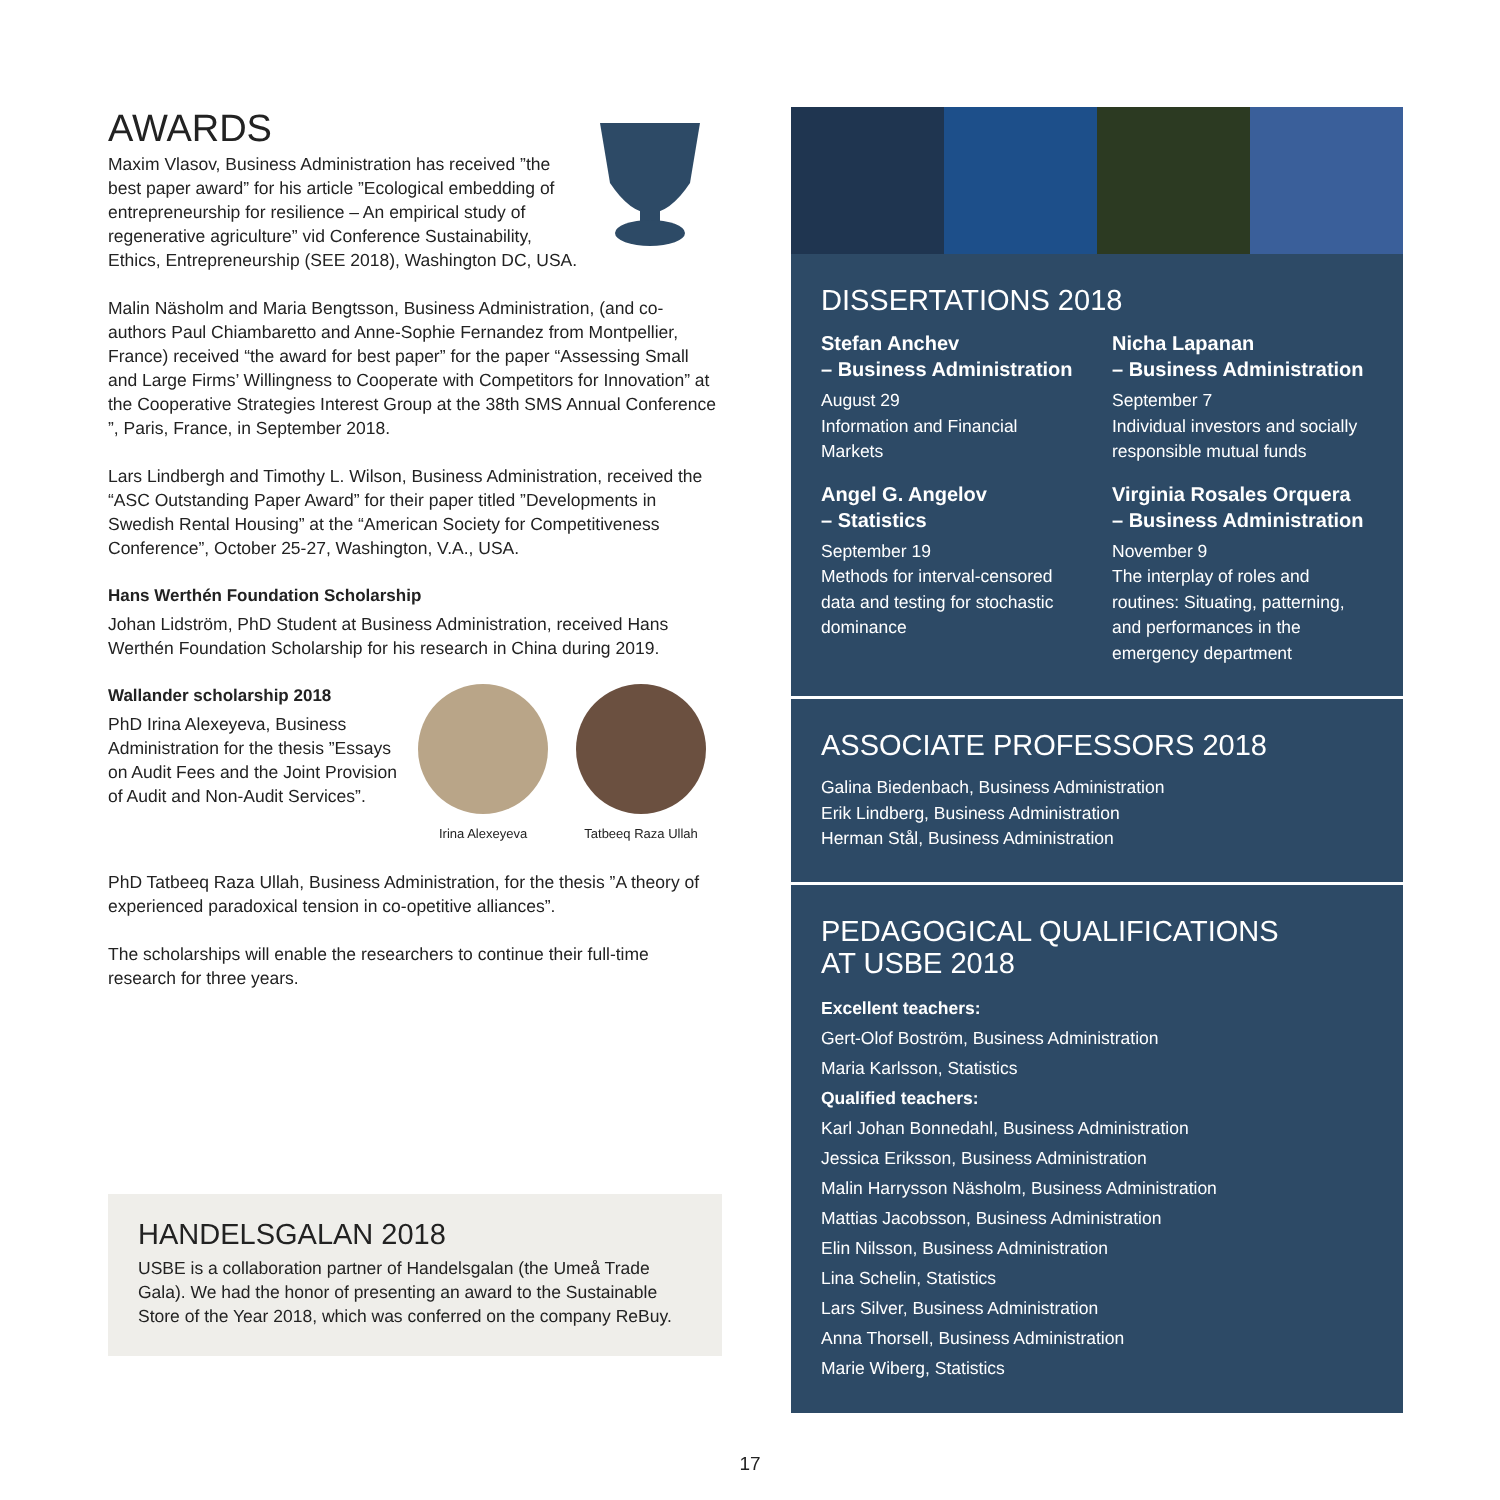AWARDS
Maxim Vlasov, Business Administration has received ”the best paper award” for his article ”Ecological embedding of entrepreneurship for resilience – An empirical study of regenerative agriculture” vid Conference Sustainability, Ethics, Entrepreneurship (SEE 2018), Washington DC, USA.
Malin Näsholm and Maria Bengtsson, Business Administration, (and co-authors Paul Chiambaretto and Anne-Sophie Fernandez from Montpellier, France) received “the award for best paper” for the paper “Assessing Small and Large Firms’ Willingness to Cooperate with Competitors for Innovation” at the Cooperative Strategies Interest Group at the 38th SMS Annual Conference ”, Paris, France, in September 2018.
Lars Lindbergh and Timothy L. Wilson, Business Administration, received the “ASC Outstanding Paper Award” for their paper titled ”Developments in Swedish Rental Housing” at the “American Society for Competitiveness Conference”, October 25-27, Washington, V.A., USA.
Hans Werthén Foundation Scholarship
Johan Lidström, PhD Student at Business Administration, received Hans Werthén Foundation Scholarship for his research in China during 2019.
Wallander scholarship 2018
PhD Irina Alexeyeva, Business Administration for the thesis ”Essays on Audit Fees and the Joint Provision of Audit and Non-Audit Services”.
Irina Alexeyeva Tatbeeq Raza Ullah
PhD Tatbeeq Raza Ullah, Business Administration, for the thesis ”A theory of experienced paradoxical tension in co-opetitive alliances”.
The scholarships will enable the researchers to continue their full-time research for three years.
HANDELSGALAN 2018
USBE is a collaboration partner of Handelsgalan (the Umeå Trade Gala). We had the honor of presenting an award to the Sustainable Store of the Year 2018, which was conferred on the company ReBuy.
DISSERTATIONS 2018
Stefan Anchev
– Business Administration
August 29
Information and Financial Markets
Nicha Lapanan
– Business Administration
September 7
Individual investors and socially responsible mutual funds
Angel G. Angelov
– Statistics
September 19
Methods for interval-censored data and testing for stochastic dominance
Virginia Rosales Orquera
– Business Administration
November 9
The interplay of roles and routines: Situating, patterning, and performances in the emergency department
ASSOCIATE PROFESSORS 2018
Galina Biedenbach, Business Administration
Erik Lindberg, Business Administration
Herman Stål, Business Administration
PEDAGOGICAL QUALIFICATIONS
AT USBE 2018
Excellent teachers:
Gert-Olof Boström, Business Administration
Maria Karlsson, Statistics
Qualified teachers:
Karl Johan Bonnedahl, Business Administration
Jessica Eriksson, Business Administration
Malin Harrysson Näsholm, Business Administration
Mattias Jacobsson, Business Administration
Elin Nilsson, Business Administration
Lina Schelin, Statistics
Lars Silver, Business Administration
Anna Thorsell, Business Administration
Marie Wiberg, Statistics
17